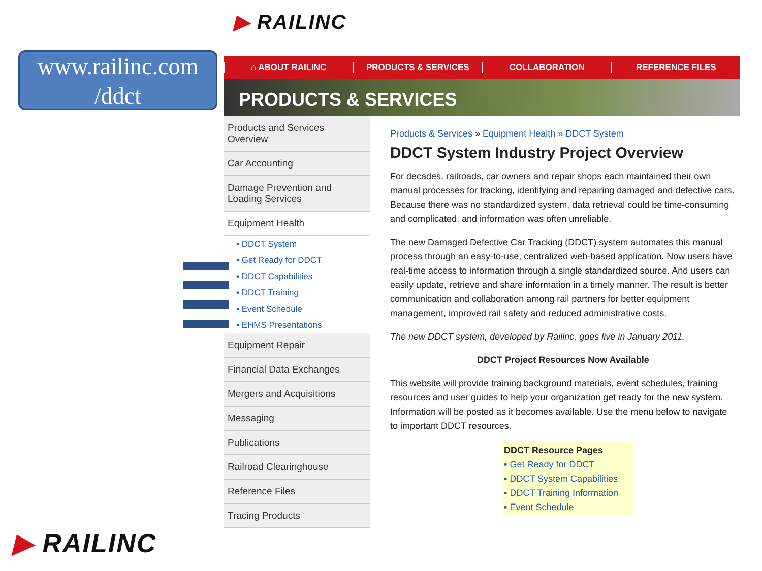www.railinc.com
/ddct
▶ RAILINC
⌂ ABOUT RAILINC PRODUCTS & SERVICES COLLABORATION REFERENCE FILES
PRODUCTS & SERVICES
Products and Services Overview
Car Accounting
Damage Prevention and Loading Services
Equipment Health
▪ DDCT System
▪ Get Ready for DDCT
▪ DDCT Capabilities
▪ DDCT Training
▪ Event Schedule
▪ EHMS Presentations
Equipment Repair
Financial Data Exchanges
Mergers and Acquisitions
Messaging
Publications
Railroad Clearinghouse
Reference Files
Tracing Products
Products & Services » Equipment Health » DDCT System
DDCT System Industry Project Overview
For decades, railroads, car owners and repair shops each maintained their own manual processes for tracking, identifying and repairing damaged and defective cars. Because there was no standardized system, data retrieval could be time-consuming and complicated, and information was often unreliable.
The new Damaged Defective Car Tracking (DDCT) system automates this manual process through an easy-to-use, centralized web-based application. Now users have real-time access to information through a single standardized source. And users can easily update, retrieve and share information in a timely manner. The result is better communication and collaboration among rail partners for better equipment management, improved rail safety and reduced administrative costs.
The new DDCT system, developed by Railinc, goes live in January 2011.
DDCT Project Resources Now Available
This website will provide training background materials, event schedules, training resources and user guides to help your organization get ready for the new system. Information will be posted as it becomes available. Use the menu below to navigate to important DDCT resources.
DDCT Resource Pages
▪ Get Ready for DDCT
▪ DDCT System Capabilities
▪ DDCT Training Information
▪ Event Schedule
▶ RAILINC